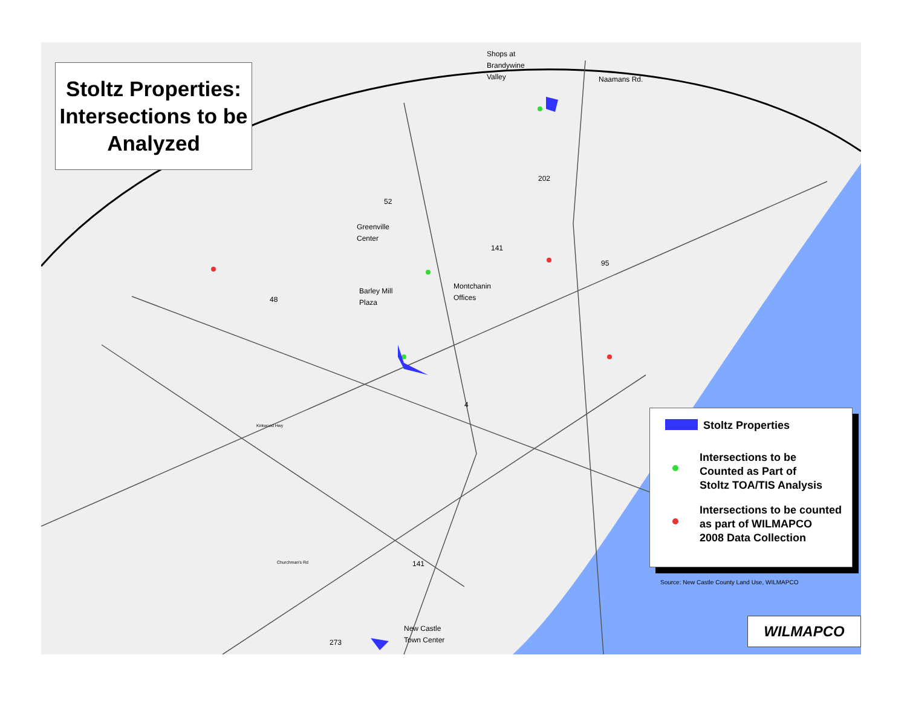Stoltz Properties: Intersections to be Analyzed
Shops at
Brandywine
Valley
Naamans Rd.
Greenville
Center
Barley Mill
Plaza
Montchanin
Offices
New Castle
Town Center
202
52
141
95
48
4
Kirkwood Hwy
Churchman's Rd 141
273
Stoltz Properties
Intersections to be
Counted as Part of
Stoltz TOA/TIS Analysis
Intersections to be counted
as part of WILMAPCO
2008 Data Collection
Source: New Castle County Land Use, WILMAPCO
WILMAPCO